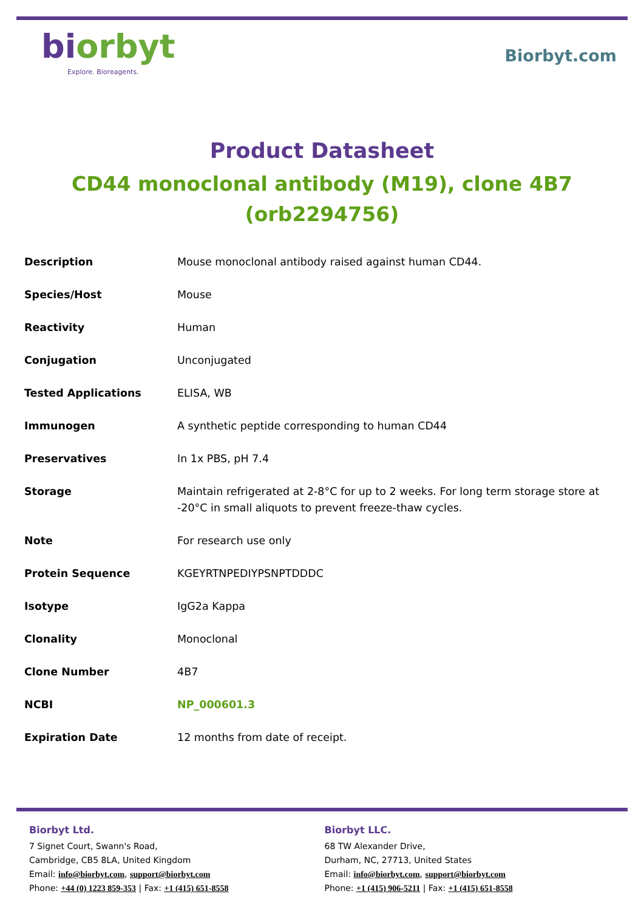biorbyt
Explore. Bioreagents.
Biorbyt.com
Product Datasheet
CD44 monoclonal antibody (M19), clone 4B7
(orb2294756)
| Description | Mouse monoclonal antibody raised against human CD44. |
| Species/Host | Mouse |
| Reactivity | Human |
| Conjugation | Unconjugated |
| Tested Applications | ELISA, WB |
| Immunogen | A synthetic peptide corresponding to human CD44 |
| Preservatives | In 1x PBS, pH 7.4 |
| Storage | Maintain refrigerated at 2-8°C for up to 2 weeks. For long term storage store at -20°C in small aliquots to prevent freeze-thaw cycles. |
| Note | For research use only |
| Protein Sequence | KGEYRTNPEDIYPSNPTDDDC |
| Isotype | IgG2a Kappa |
| Clonality | Monoclonal |
| Clone Number | 4B7 |
| NCBI | NP_000601.3 |
| Expiration Date | 12 months from date of receipt. |
Biorbyt Ltd.
7 Signet Court, Swann's Road,
Cambridge, CB5 8LA, United Kingdom
Email: info@biorbyt.com, support@biorbyt.com
Phone: +44 (0) 1223 859-353 | Fax: +1 (415) 651-8558
Biorbyt LLC.
68 TW Alexander Drive,
Durham, NC, 27713, United States
Email: info@biorbyt.com, support@biorbyt.com
Phone: +1 (415) 906-5211 | Fax: +1 (415) 651-8558